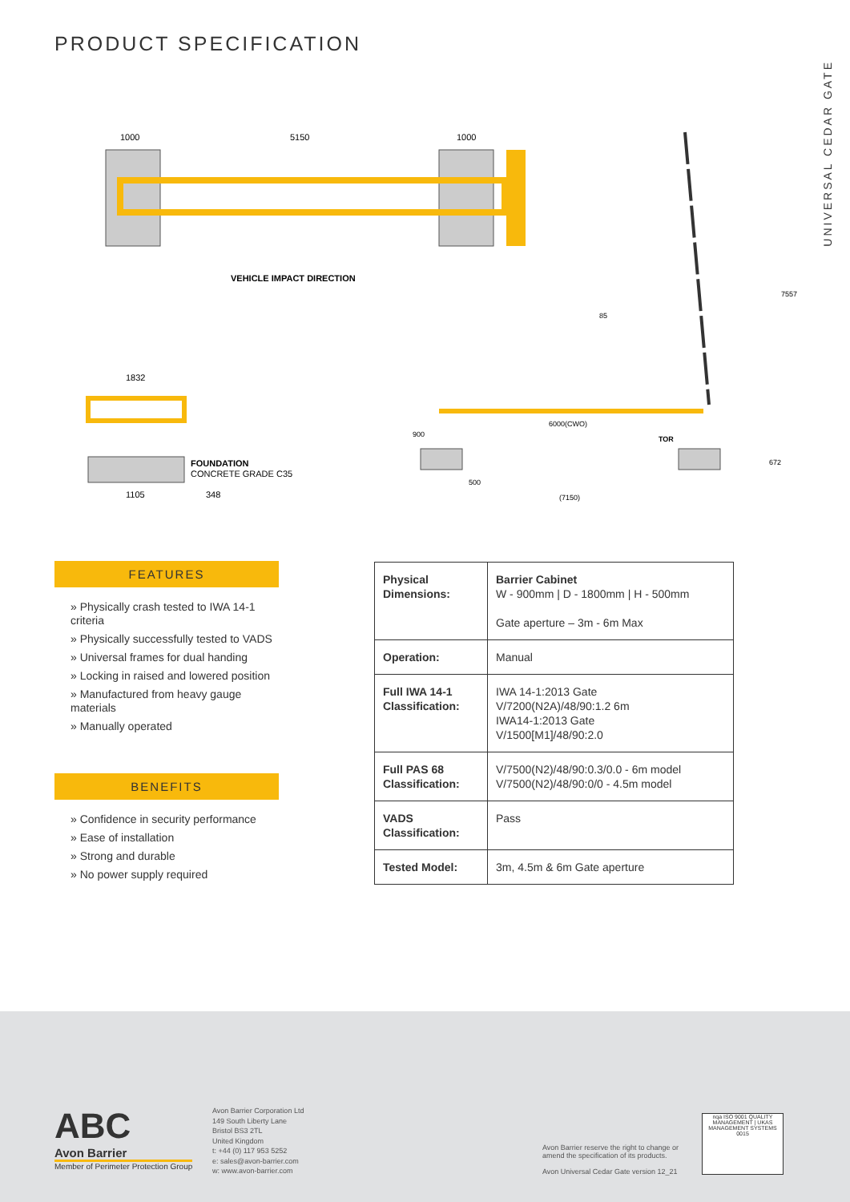PRODUCT SPECIFICATION
UNIVERSAL CEDAR GATE
1000
5150
1000
VEHICLE IMPACT DIRECTION
1832
FOUNDATION
CONCRETE GRADE C35
1105
348
6000(CWO)
500
(7150)
85
TOR
900
672
7557
FEATURES
» Physically crash tested to IWA 14-1 criteria
» Physically successfully tested to VADS
» Universal frames for dual handing
» Locking in raised and lowered position
» Manufactured from heavy gauge materials
» Manually operated
BENEFITS
» Confidence in security performance
» Ease of installation
» Strong and durable
» No power supply required
| Physical Dimensions: | Barrier Cabinet W - 900mm / D - 1800mm / H - 500mm Gate aperture – 3m - 6m Max |
| Operation: | Manual |
| Full IWA 14-1 Classification: | IWA 14-1:2013 Gate V/7200(N2A)/48/90:1.2 6m IWA14-1:2013 Gate V/1500[M1]/48/90:2.0 |
| Full PAS 68 Classification: | V/7500(N2)/48/90:0.3/0.0 - 6m model V/7500(N2)/48/90:0/0 - 4.5m model |
| VADS Classification: | Pass |
| Tested Model: | 3m, 4.5m & 6m Gate aperture |
ABC
Avon Barrier
Member of Perimeter Protection Group
Avon Barrier Corporation Ltd
149 South Liberty Lane
Bristol BS3 2TL
United Kingdom
t: +44 (0) 117 953 5252
e: sales@avon-barrier.com
w: www.avon-barrier.com
Avon Barrier reserve the right to change or
amend the specification of its products.
Avon Universal Cedar Gate version 12_21
nqa ISO 9001 QUALITY MANAGEMENT | UKAS MANAGEMENT SYSTEMS 0015